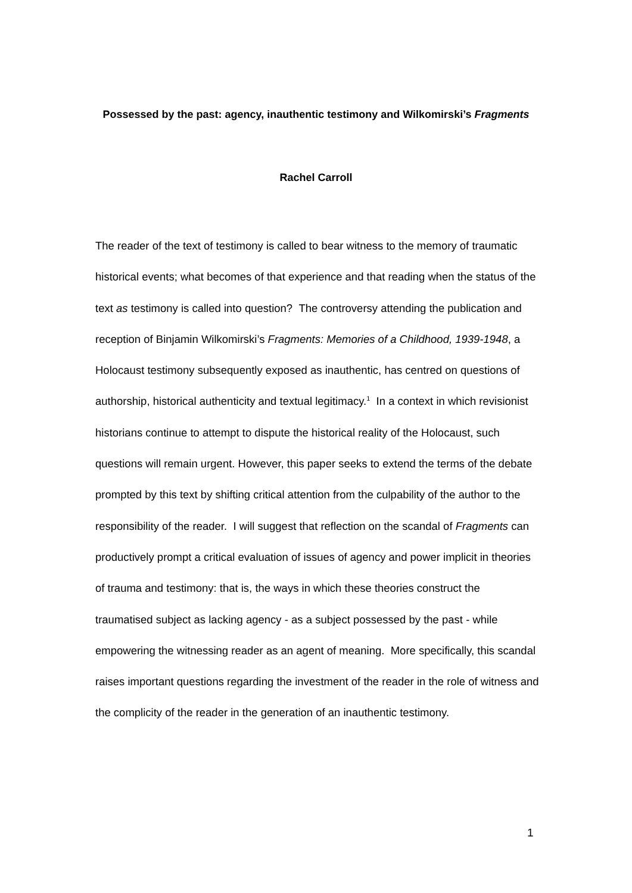Possessed by the past: agency, inauthentic testimony and Wilkomirski’s Fragments
Rachel Carroll
The reader of the text of testimony is called to bear witness to the memory of traumatic historical events; what becomes of that experience and that reading when the status of the text as testimony is called into question? The controversy attending the publication and reception of Binjamin Wilkomirski’s Fragments: Memories of a Childhood, 1939-1948, a Holocaust testimony subsequently exposed as inauthentic, has centred on questions of authorship, historical authenticity and textual legitimacy.<sup>1</sup> In a context in which revisionist historians continue to attempt to dispute the historical reality of the Holocaust, such questions will remain urgent. However, this paper seeks to extend the terms of the debate prompted by this text by shifting critical attention from the culpability of the author to the responsibility of the reader. I will suggest that reflection on the scandal of Fragments can productively prompt a critical evaluation of issues of agency and power implicit in theories of trauma and testimony: that is, the ways in which these theories construct the traumatised subject as lacking agency - as a subject possessed by the past - while empowering the witnessing reader as an agent of meaning. More specifically, this scandal raises important questions regarding the investment of the reader in the role of witness and the complicity of the reader in the generation of an inauthentic testimony.
1